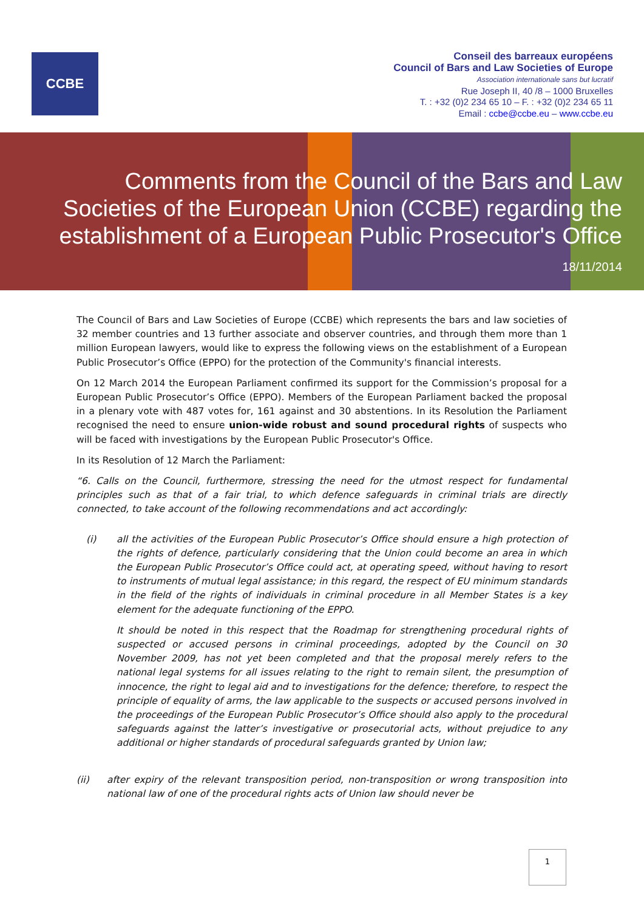CCBE
Conseil des barreaux européens
Council of Bars and Law Societies of Europe
Association internationale sans but lucratif
Rue Joseph II, 40 /8 – 1000 Bruxelles
T. : +32 (0)2 234 65 10 – F. : +32 (0)2 234 65 11
Email : ccbe@ccbe.eu – www.ccbe.eu
Comments from the Council of the Bars and Law
Societies of the European Union (CCBE) regarding the
establishment of a European Public Prosecutor's Office
18/11/2014
The Council of Bars and Law Societies of Europe (CCBE) which represents the bars and law societies of 32 member countries and 13 further associate and observer countries, and through them more than 1 million European lawyers, would like to express the following views on the establishment of a European Public Prosecutor’s Office (EPPO) for the protection of the Community's financial interests.
On 12 March 2014 the European Parliament confirmed its support for the Commission’s proposal for a European Public Prosecutor’s Office (EPPO). Members of the European Parliament backed the proposal in a plenary vote with 487 votes for, 161 against and 30 abstentions. In its Resolution the Parliament recognised the need to ensure union-wide robust and sound procedural rights of suspects who will be faced with investigations by the European Public Prosecutor's Office.
In its Resolution of 12 March the Parliament:
“6. Calls on the Council, furthermore, stressing the need for the utmost respect for fundamental principles such as that of a fair trial, to which defence safeguards in criminal trials are directly connected, to take account of the following recommendations and act accordingly:
(i) all the activities of the European Public Prosecutor’s Office should ensure a high protection of the rights of defence, particularly considering that the Union could become an area in which the European Public Prosecutor’s Office could act, at operating speed, without having to resort to instruments of mutual legal assistance; in this regard, the respect of EU minimum standards in the field of the rights of individuals in criminal procedure in all Member States is a key element for the adequate functioning of the EPPO.
It should be noted in this respect that the Roadmap for strengthening procedural rights of suspected or accused persons in criminal proceedings, adopted by the Council on 30 November 2009, has not yet been completed and that the proposal merely refers to the national legal systems for all issues relating to the right to remain silent, the presumption of innocence, the right to legal aid and to investigations for the defence; therefore, to respect the principle of equality of arms, the law applicable to the suspects or accused persons involved in the proceedings of the European Public Prosecutor’s Office should also apply to the procedural safeguards against the latter’s investigative or prosecutorial acts, without prejudice to any additional or higher standards of procedural safeguards granted by Union law;
(ii) after expiry of the relevant transposition period, non-transposition or wrong transposition into national law of one of the procedural rights acts of Union law should never be
1